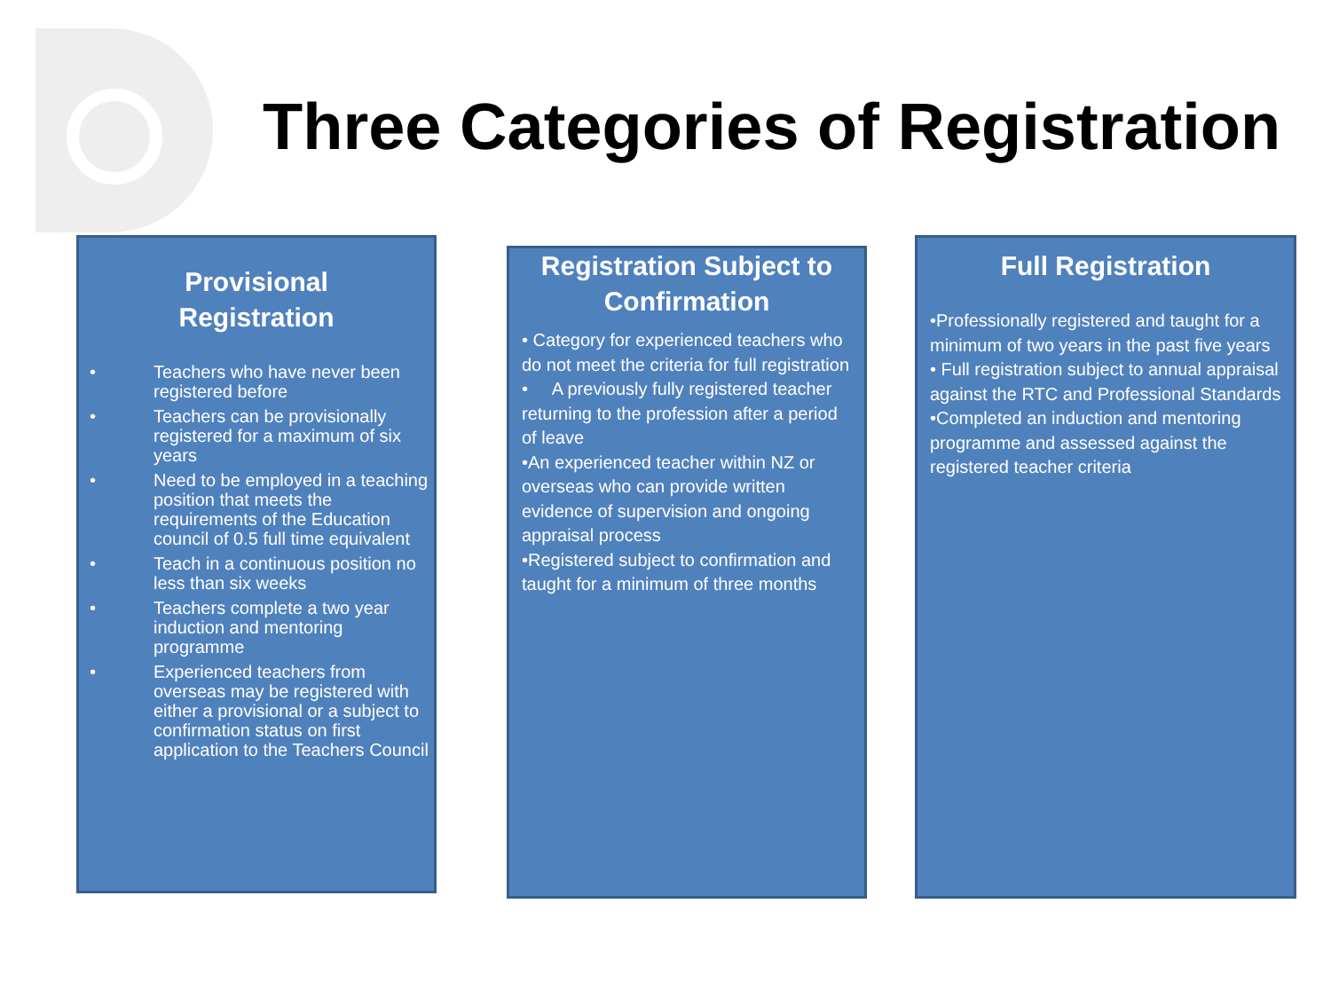Three Categories of Registration
Provisional
Registration
• Teachers who have never been registered before
• Teachers can be provisionally registered for a maximum of six years
• Need to be employed in a teaching position that meets the requirements of the Education council of 0.5 full time equivalent
• Teach in a continuous position no less than six weeks
• Teachers complete a two year induction and mentoring programme
• Experienced teachers from overseas may be registered with either a provisional or a subject to confirmation status on first application to the Teachers Council
Registration Subject to Confirmation
• Category for experienced teachers who do not meet the criteria for full registration
• A previously fully registered teacher returning to the profession after a period of leave
•An experienced teacher within NZ or overseas who can provide written evidence of supervision and ongoing appraisal process
•Registered subject to confirmation and taught for a minimum of three months
Full Registration
•Professionally registered and taught for a minimum of two years in the past five years
• Full registration subject to annual appraisal against the RTC and Professional Standards
•Completed an induction and mentoring programme and assessed against the registered teacher criteria